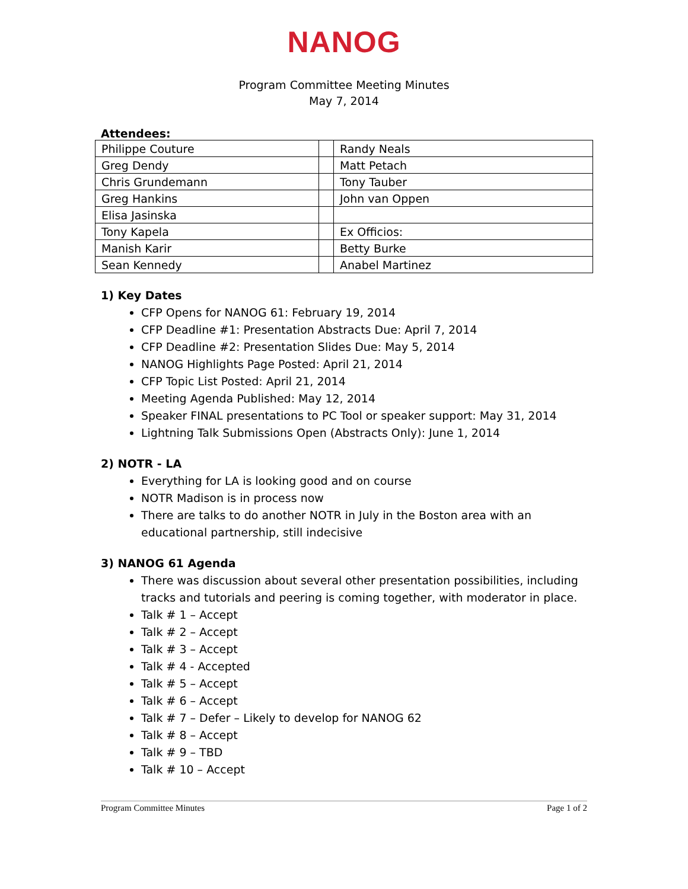NANOG
Program Committee Meeting Minutes
May 7, 2014
Attendees:
| Philippe Couture | | Randy Neals |
| Greg Dendy | | Matt Petach |
| Chris Grundemann | | Tony Tauber |
| Greg Hankins | | John van Oppen |
| Elisa Jasinska | | |
| Tony Kapela | | Ex Officios: |
| Manish Karir | | Betty Burke |
| Sean Kennedy | | Anabel Martinez |
1) Key Dates
CFP Opens for NANOG 61: February 19, 2014
CFP Deadline #1: Presentation Abstracts Due: April 7, 2014
CFP Deadline #2: Presentation Slides Due: May 5, 2014
NANOG Highlights Page Posted: April 21, 2014
CFP Topic List Posted: April 21, 2014
Meeting Agenda Published: May 12, 2014
Speaker FINAL presentations to PC Tool or speaker support: May 31, 2014
Lightning Talk Submissions Open (Abstracts Only): June 1, 2014
2) NOTR - LA
Everything for LA is looking good and on course
NOTR Madison is in process now
There are talks to do another NOTR in July in the Boston area with an educational partnership, still indecisive
3) NANOG 61 Agenda
There was discussion about several other presentation possibilities, including tracks and tutorials and peering is coming together, with moderator in place.
Talk # 1 – Accept
Talk # 2 – Accept
Talk # 3 – Accept
Talk # 4 - Accepted
Talk # 5 – Accept
Talk # 6 – Accept
Talk # 7 – Defer – Likely to develop for NANOG 62
Talk # 8 – Accept
Talk # 9 – TBD
Talk # 10 – Accept
Program Committee Minutes Page 1 of 2